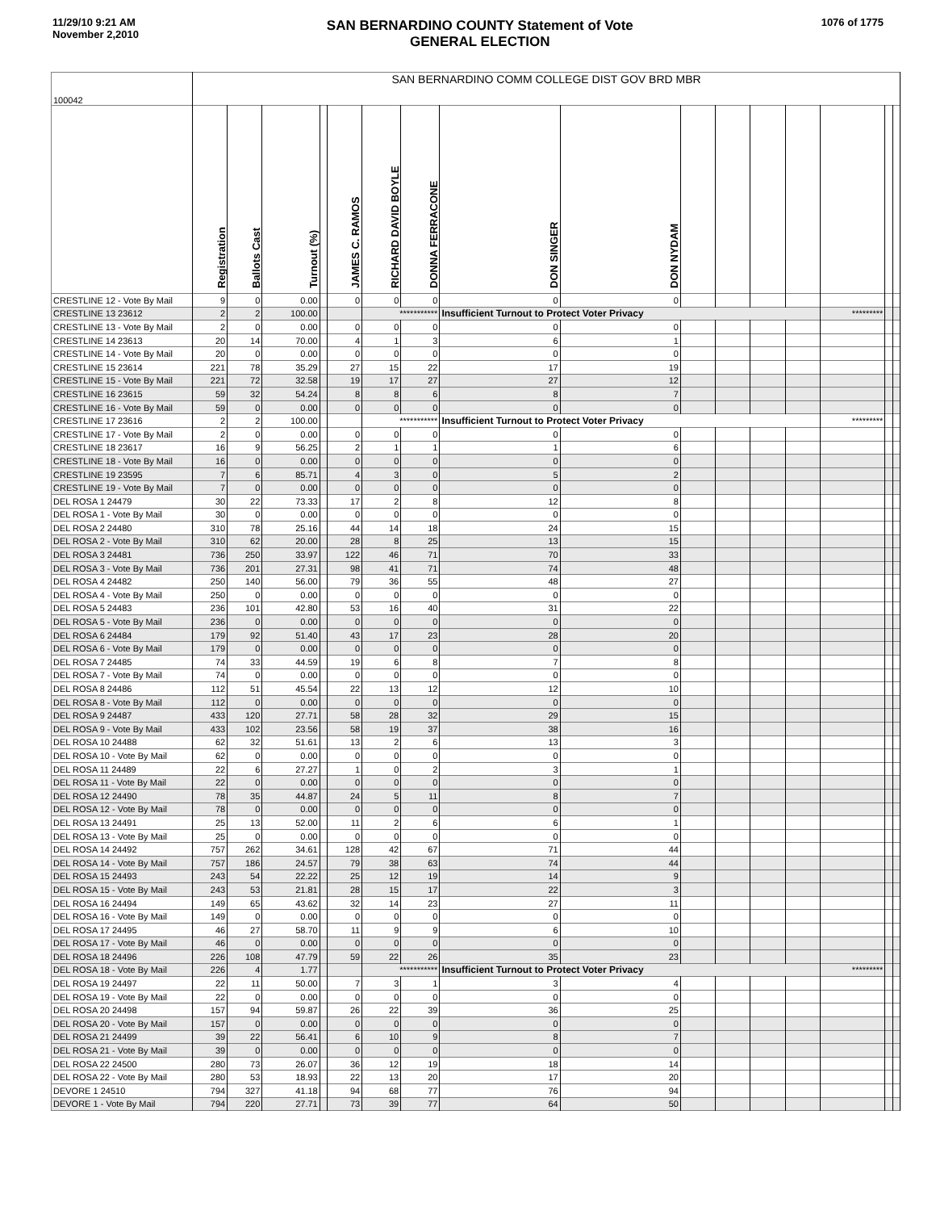11/29/10 9:21 AM
November 2,2010
SAN BERNARDINO COUNTY Statement of Vote
GENERAL ELECTION
1076 of 1775
| 100042 | SAN BERNARDINO COMM COLLEGE DIST GOV BRD MBR | | | | | | | | | | | | | | | |
| | Registration | Ballots Cast | Turnout (%) | | JAMES C. RAMOS | RICHARD DAVID BOYLE | DONNA FERRACONE | DON SINGER | DON NYDAM | | | | | | | |
| CRESTLINE 12 - Vote By Mail | 9 | 0 | 0.00 | | 0 | 0 | 0 | 0 | 0 | | | | | | | |
| CRESTLINE 13 23612 | 2 | 2 | 100.00 | | | *********** | | Insufficient Turnout to Protect Voter Privacy | | | | | | ********* | | |
| CRESTLINE 13 - Vote By Mail | 2 | 0 | 0.00 | | 0 | 0 | 0 | 0 | 0 | | | | | | | |
| CRESTLINE 14 23613 | 20 | 14 | 70.00 | | 4 | 1 | 3 | 6 | 1 | | | | | | | |
| CRESTLINE 14 - Vote By Mail | 20 | 0 | 0.00 | | 0 | 0 | 0 | 0 | 0 | | | | | | | |
| CRESTLINE 15 23614 | 221 | 78 | 35.29 | | 27 | 15 | 22 | 17 | 19 | | | | | | | |
| CRESTLINE 15 - Vote By Mail | 221 | 72 | 32.58 | | 19 | 17 | 27 | 27 | 12 | | | | | | | |
| CRESTLINE 16 23615 | 59 | 32 | 54.24 | | 8 | 8 | 6 | 8 | 7 | | | | | | | |
| CRESTLINE 16 - Vote By Mail | 59 | 0 | 0.00 | | 0 | 0 | 0 | 0 | 0 | | | | | | | |
| CRESTLINE 17 23616 | 2 | 2 | 100.00 | | | *********** | | Insufficient Turnout to Protect Voter Privacy | | | | | | ********* | | |
| CRESTLINE 17 - Vote By Mail | 2 | 0 | 0.00 | | 0 | 0 | 0 | 0 | 0 | | | | | | | |
| CRESTLINE 18 23617 | 16 | 9 | 56.25 | | 2 | 1 | 1 | 1 | 6 | | | | | | | |
| CRESTLINE 18 - Vote By Mail | 16 | 0 | 0.00 | | 0 | 0 | 0 | 0 | 0 | | | | | | | |
| CRESTLINE 19 23595 | 7 | 6 | 85.71 | | 4 | 3 | 0 | 5 | 2 | | | | | | | |
| CRESTLINE 19 - Vote By Mail | 7 | 0 | 0.00 | | 0 | 0 | 0 | 0 | 0 | | | | | | | |
| DEL ROSA 1 24479 | 30 | 22 | 73.33 | | 17 | 2 | 8 | 12 | 8 | | | | | | | |
| DEL ROSA 1 - Vote By Mail | 30 | 0 | 0.00 | | 0 | 0 | 0 | 0 | 0 | | | | | | | |
| DEL ROSA 2 24480 | 310 | 78 | 25.16 | | 44 | 14 | 18 | 24 | 15 | | | | | | | |
| DEL ROSA 2 - Vote By Mail | 310 | 62 | 20.00 | | 28 | 8 | 25 | 13 | 15 | | | | | | | |
| DEL ROSA 3 24481 | 736 | 250 | 33.97 | | 122 | 46 | 71 | 70 | 33 | | | | | | | |
| DEL ROSA 3 - Vote By Mail | 736 | 201 | 27.31 | | 98 | 41 | 71 | 74 | 48 | | | | | | | |
| DEL ROSA 4 24482 | 250 | 140 | 56.00 | | 79 | 36 | 55 | 48 | 27 | | | | | | | |
| DEL ROSA 4 - Vote By Mail | 250 | 0 | 0.00 | | 0 | 0 | 0 | 0 | 0 | | | | | | | |
| DEL ROSA 5 24483 | 236 | 101 | 42.80 | | 53 | 16 | 40 | 31 | 22 | | | | | | | |
| DEL ROSA 5 - Vote By Mail | 236 | 0 | 0.00 | | 0 | 0 | 0 | 0 | 0 | | | | | | | |
| DEL ROSA 6 24484 | 179 | 92 | 51.40 | | 43 | 17 | 23 | 28 | 20 | | | | | | | |
| DEL ROSA 6 - Vote By Mail | 179 | 0 | 0.00 | | 0 | 0 | 0 | 0 | 0 | | | | | | | |
| DEL ROSA 7 24485 | 74 | 33 | 44.59 | | 19 | 6 | 8 | 7 | 8 | | | | | | | |
| DEL ROSA 7 - Vote By Mail | 74 | 0 | 0.00 | | 0 | 0 | 0 | 0 | 0 | | | | | | | |
| DEL ROSA 8 24486 | 112 | 51 | 45.54 | | 22 | 13 | 12 | 12 | 10 | | | | | | | |
| DEL ROSA 8 - Vote By Mail | 112 | 0 | 0.00 | | 0 | 0 | 0 | 0 | 0 | | | | | | | |
| DEL ROSA 9 24487 | 433 | 120 | 27.71 | | 58 | 28 | 32 | 29 | 15 | | | | | | | |
| DEL ROSA 9 - Vote By Mail | 433 | 102 | 23.56 | | 58 | 19 | 37 | 38 | 16 | | | | | | | |
| DEL ROSA 10 24488 | 62 | 32 | 51.61 | | 13 | 2 | 6 | 13 | 3 | | | | | | | |
| DEL ROSA 10 - Vote By Mail | 62 | 0 | 0.00 | | 0 | 0 | 0 | 0 | 0 | | | | | | | |
| DEL ROSA 11 24489 | 22 | 6 | 27.27 | | 1 | 0 | 2 | 3 | 1 | | | | | | | |
| DEL ROSA 11 - Vote By Mail | 22 | 0 | 0.00 | | 0 | 0 | 0 | 0 | 0 | | | | | | | |
| DEL ROSA 12 24490 | 78 | 35 | 44.87 | | 24 | 5 | 11 | 8 | 7 | | | | | | | |
| DEL ROSA 12 - Vote By Mail | 78 | 0 | 0.00 | | 0 | 0 | 0 | 0 | 0 | | | | | | | |
| DEL ROSA 13 24491 | 25 | 13 | 52.00 | | 11 | 2 | 6 | 6 | 1 | | | | | | | |
| DEL ROSA 13 - Vote By Mail | 25 | 0 | 0.00 | | 0 | 0 | 0 | 0 | 0 | | | | | | | |
| DEL ROSA 14 24492 | 757 | 262 | 34.61 | | 128 | 42 | 67 | 71 | 44 | | | | | | | |
| DEL ROSA 14 - Vote By Mail | 757 | 186 | 24.57 | | 79 | 38 | 63 | 74 | 44 | | | | | | | |
| DEL ROSA 15 24493 | 243 | 54 | 22.22 | | 25 | 12 | 19 | 14 | 9 | | | | | | | |
| DEL ROSA 15 - Vote By Mail | 243 | 53 | 21.81 | | 28 | 15 | 17 | 22 | 3 | | | | | | | |
| DEL ROSA 16 24494 | 149 | 65 | 43.62 | | 32 | 14 | 23 | 27 | 11 | | | | | | | |
| DEL ROSA 16 - Vote By Mail | 149 | 0 | 0.00 | | 0 | 0 | 0 | 0 | 0 | | | | | | | |
| DEL ROSA 17 24495 | 46 | 27 | 58.70 | | 11 | 9 | 9 | 6 | 10 | | | | | | | |
| DEL ROSA 17 - Vote By Mail | 46 | 0 | 0.00 | | 0 | 0 | 0 | 0 | 0 | | | | | | | |
| DEL ROSA 18 24496 | 226 | 108 | 47.79 | | 59 | 22 | 26 | 35 | 23 | | | | | | | |
| DEL ROSA 18 - Vote By Mail | 226 | 4 | 1.77 | | | *********** | | Insufficient Turnout to Protect Voter Privacy | | | | | | ********* | | |
| DEL ROSA 19 24497 | 22 | 11 | 50.00 | | 7 | 3 | 1 | 3 | 4 | | | | | | | |
| DEL ROSA 19 - Vote By Mail | 22 | 0 | 0.00 | | 0 | 0 | 0 | 0 | 0 | | | | | | | |
| DEL ROSA 20 24498 | 157 | 94 | 59.87 | | 26 | 22 | 39 | 36 | 25 | | | | | | | |
| DEL ROSA 20 - Vote By Mail | 157 | 0 | 0.00 | | 0 | 0 | 0 | 0 | 0 | | | | | | | |
| DEL ROSA 21 24499 | 39 | 22 | 56.41 | | 6 | 10 | 9 | 8 | 7 | | | | | | | |
| DEL ROSA 21 - Vote By Mail | 39 | 0 | 0.00 | | 0 | 0 | 0 | 0 | 0 | | | | | | | |
| DEL ROSA 22 24500 | 280 | 73 | 26.07 | | 36 | 12 | 19 | 18 | 14 | | | | | | | |
| DEL ROSA 22 - Vote By Mail | 280 | 53 | 18.93 | | 22 | 13 | 20 | 17 | 20 | | | | | | | |
| DEVORE 1 24510 | 794 | 327 | 41.18 | | 94 | 68 | 77 | 76 | 94 | | | | | | | |
| DEVORE 1 - Vote By Mail | 794 | 220 | 27.71 | | 73 | 39 | 77 | 64 | 50 | | | | | | | |